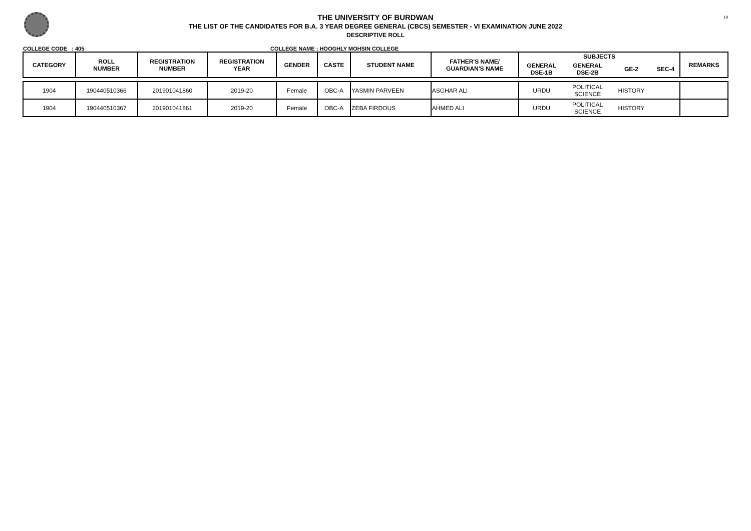19
THE UNIVERSITY OF BURDWAN
THE LIST OF THE CANDIDATES FOR B.A. 3 YEAR DEGREE GENERAL (CBCS) SEMESTER - VI EXAMINATION JUNE 2022
DESCRIPTIVE ROLL
COLLEGE CODE : 405 COLLEGE NAME : HOOGHLY MOHSIN COLLEGE
| CATEGORY | ROLL NUMBER | REGISTRATION NUMBER | REGISTRATION YEAR | GENDER | CASTE | STUDENT NAME | FATHER'S NAME/ GUARDIAN'S NAME | SUBJECTS | | | | REMARKS |
| --- | --- | --- | --- | --- | --- | --- | --- | --- | --- | --- | --- | --- |
| | | | | | | | | GENERAL DSE-1B | GENERAL DSE-2B | GE-2 | SEC-4 | |
| 1904 | 190440510366 | 201901041860 | 2019-20 | Female | OBC-A | YASMIN PARVEEN | ASGHAR ALI | URDU | POLITICAL SCIENCE | HISTORY | | |
| 1904 | 190440510367 | 201901041861 | 2019-20 | Female | OBC-A | ZEBA FIRDOUS | AHMED ALI | URDU | POLITICAL SCIENCE | HISTORY | | |